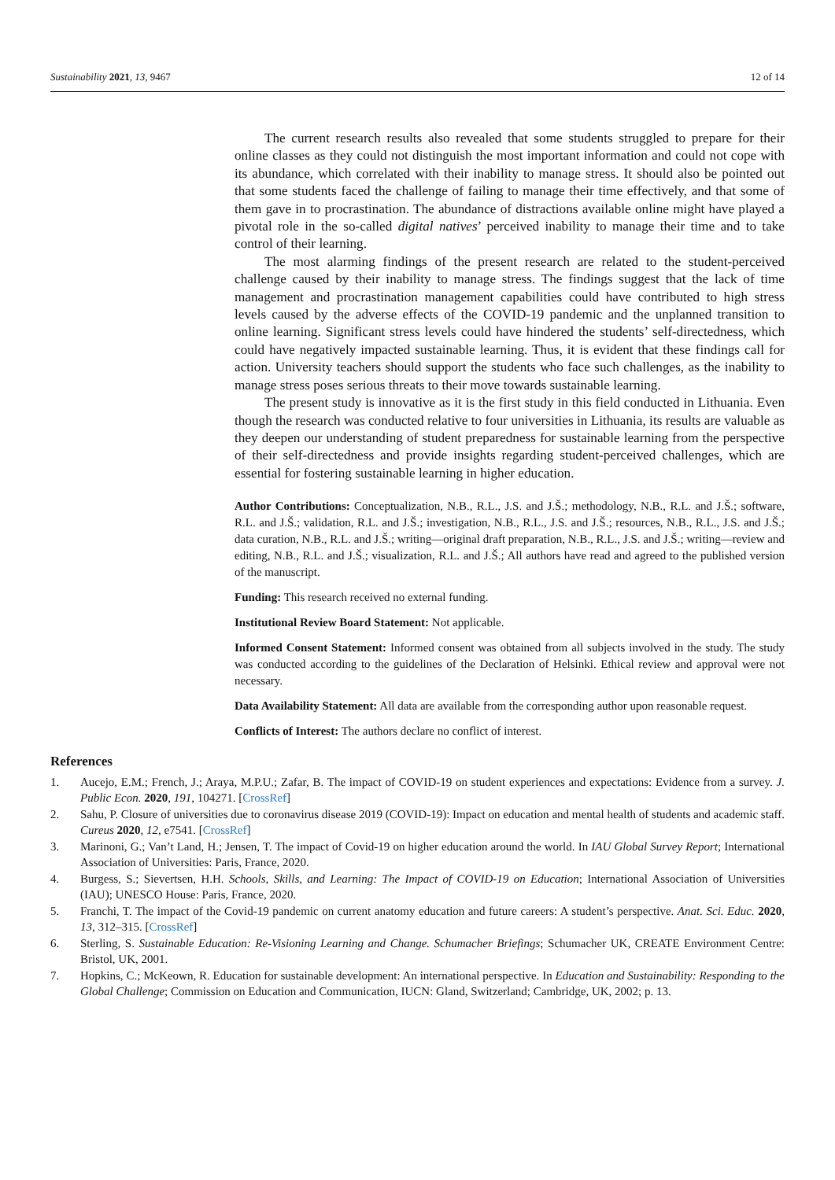Sustainability 2021, 13, 9467 12 of 14
The current research results also revealed that some students struggled to prepare for their online classes as they could not distinguish the most important information and could not cope with its abundance, which correlated with their inability to manage stress. It should also be pointed out that some students faced the challenge of failing to manage their time effectively, and that some of them gave in to procrastination. The abundance of distractions available online might have played a pivotal role in the so-called digital natives’ perceived inability to manage their time and to take control of their learning.
The most alarming findings of the present research are related to the student-perceived challenge caused by their inability to manage stress. The findings suggest that the lack of time management and procrastination management capabilities could have contributed to high stress levels caused by the adverse effects of the COVID-19 pandemic and the unplanned transition to online learning. Significant stress levels could have hindered the students’ self-directedness, which could have negatively impacted sustainable learning. Thus, it is evident that these findings call for action. University teachers should support the students who face such challenges, as the inability to manage stress poses serious threats to their move towards sustainable learning.
The present study is innovative as it is the first study in this field conducted in Lithuania. Even though the research was conducted relative to four universities in Lithuania, its results are valuable as they deepen our understanding of student preparedness for sustainable learning from the perspective of their self-directedness and provide insights regarding student-perceived challenges, which are essential for fostering sustainable learning in higher education.
Author Contributions: Conceptualization, N.B., R.L., J.S. and J.Š.; methodology, N.B., R.L. and J.Š.; software, R.L. and J.Š.; validation, R.L. and J.Š.; investigation, N.B., R.L., J.S. and J.Š.; resources, N.B., R.L., J.S. and J.Š.; data curation, N.B., R.L. and J.Š.; writing—original draft preparation, N.B., R.L., J.S. and J.Š.; writing—review and editing, N.B., R.L. and J.Š.; visualization, R.L. and J.Š.; All authors have read and agreed to the published version of the manuscript.
Funding: This research received no external funding.
Institutional Review Board Statement: Not applicable.
Informed Consent Statement: Informed consent was obtained from all subjects involved in the study. The study was conducted according to the guidelines of the Declaration of Helsinki. Ethical review and approval were not necessary.
Data Availability Statement: All data are available from the corresponding author upon reasonable request.
Conflicts of Interest: The authors declare no conflict of interest.
References
1. Aucejo, E.M.; French, J.; Araya, M.P.U.; Zafar, B. The impact of COVID-19 on student experiences and expectations: Evidence from a survey. J. Public Econ. 2020, 191, 104271. [CrossRef]
2. Sahu, P. Closure of universities due to coronavirus disease 2019 (COVID-19): Impact on education and mental health of students and academic staff. Cureus 2020, 12, e7541. [CrossRef]
3. Marinoni, G.; Van’t Land, H.; Jensen, T. The impact of Covid-19 on higher education around the world. In IAU Global Survey Report; International Association of Universities: Paris, France, 2020.
4. Burgess, S.; Sievertsen, H.H. Schools, Skills, and Learning: The Impact of COVID-19 on Education; International Association of Universities (IAU); UNESCO House: Paris, France, 2020.
5. Franchi, T. The impact of the Covid-19 pandemic on current anatomy education and future careers: A student’s perspective. Anat. Sci. Educ. 2020, 13, 312–315. [CrossRef]
6. Sterling, S. Sustainable Education: Re-Visioning Learning and Change. Schumacher Briefings; Schumacher UK, CREATE Environment Centre: Bristol, UK, 2001.
7. Hopkins, C.; McKeown, R. Education for sustainable development: An international perspective. In Education and Sustainability: Responding to the Global Challenge; Commission on Education and Communication, IUCN: Gland, Switzerland; Cambridge, UK, 2002; p. 13.